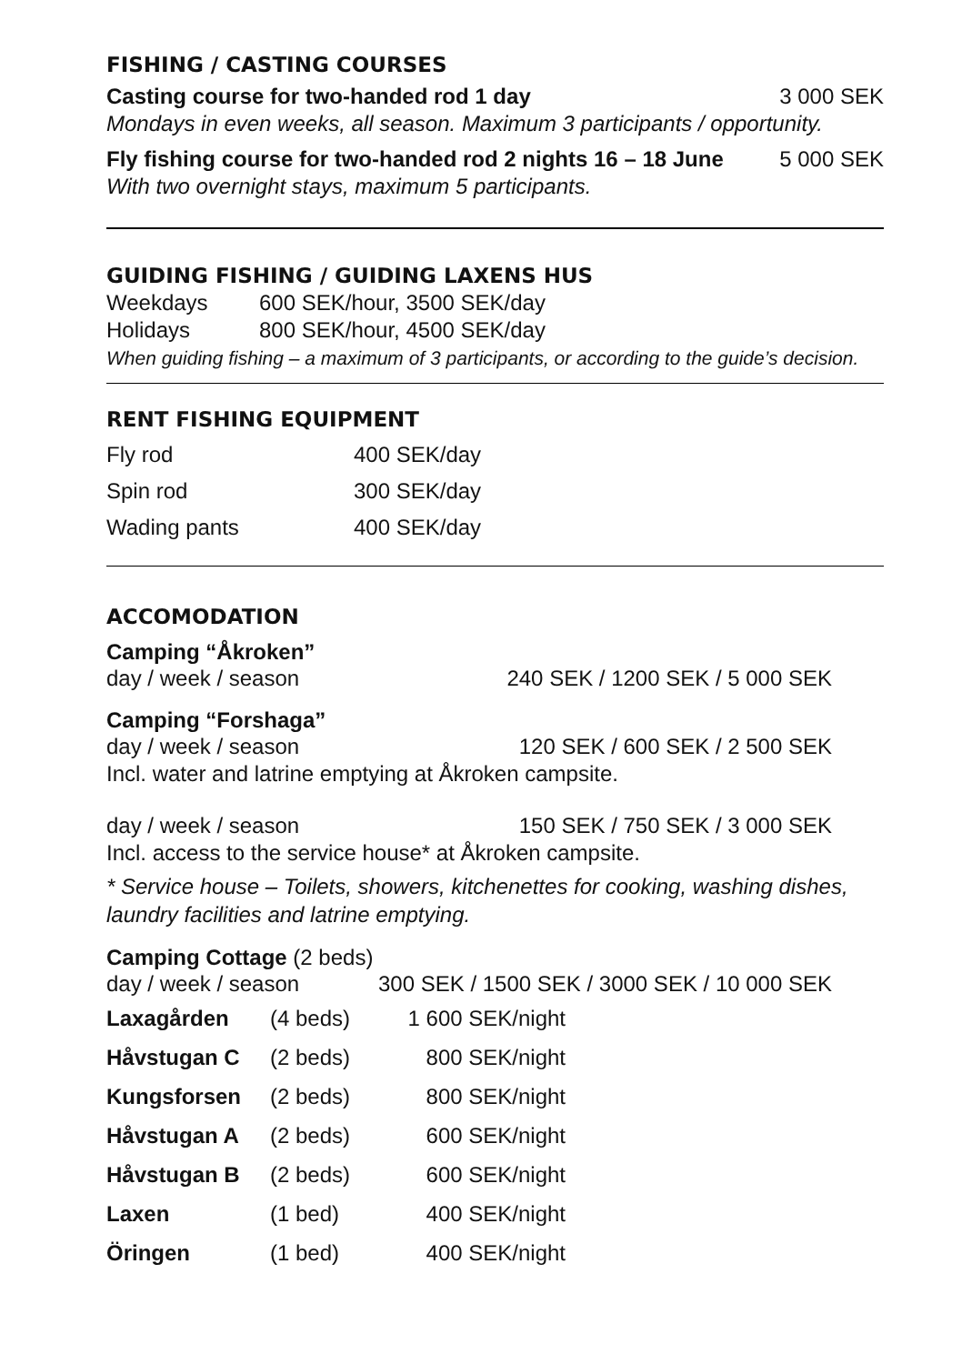FISHING / CASTING COURSES
Casting course for two-handed rod 1 day 3 000 SEK
Mondays in even weeks, all season. Maximum 3 participants / opportunity.
Fly fishing course for two-handed rod 2 nights 16 – 18 June 5 000 SEK
With two overnight stays, maximum 5 participants.
GUIDING FISHING / GUIDING LAXENS HUS
| Weekdays | 600 SEK/hour, 3500 SEK/day |
| Holidays | 800 SEK/hour, 4500 SEK/day |
When guiding fishing – a maximum of 3 participants, or according to the guide’s decision.
RENT FISHING EQUIPMENT
| Fly rod | 400 SEK/day |
| Spin rod | 300 SEK/day |
| Wading pants | 400 SEK/day |
ACCOMODATION
Camping “Åkroken”
day / week / season 240 SEK / 1200 SEK / 5 000 SEK
Camping “Forshaga”
day / week / season 120 SEK / 600 SEK / 2 500 SEK
Incl. water and latrine emptying at Åkroken campsite.
day / week / season 150 SEK / 750 SEK / 3 000 SEK
Incl. access to the service house* at Åkroken campsite.
* Service house – Toilets, showers, kitchenettes for cooking, washing dishes, laundry facilities and latrine emptying.
Camping Cottage (2 beds)
day / week / season 300 SEK / 1500 SEK / 3000 SEK / 10 000 SEK
| Laxagården | (4 beds) | 1 600 SEK/night |
| Håvstugan C | (2 beds) | 800 SEK/night |
| Kungsforsen | (2 beds) | 800 SEK/night |
| Håvstugan A | (2 beds) | 600 SEK/night |
| Håvstugan B | (2 beds) | 600 SEK/night |
| Laxen | (1 bed) | 400 SEK/night |
| Öringen | (1 bed) | 400 SEK/night |